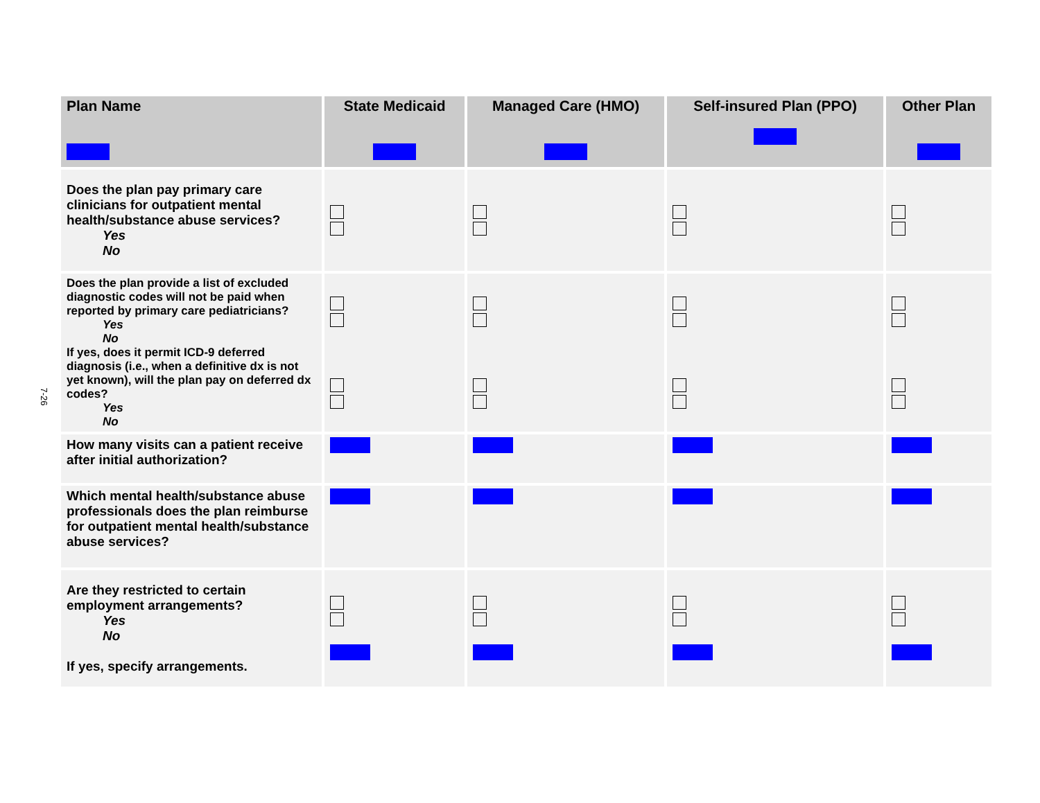7-26
| Plan Name | State Medicaid | Managed Care (HMO) | Self-insured Plan (PPO) | Other Plan |
| --- | --- | --- | --- | --- |
| Does the plan pay primary care clinicians for outpatient mental health/substance abuse services? Yes No | | | | |
| Does the plan provide a list of excluded diagnostic codes will not be paid when reported by primary care pediatricians? Yes No If yes, does it permit ICD-9 deferred diagnosis (i.e., when a definitive dx is not yet known), will the plan pay on deferred dx codes? Yes No | | | | |
| How many visits can a patient receive after initial authorization? | | | | |
| Which mental health/substance abuse professionals does the plan reimburse for outpatient mental health/substance abuse services? | | | | |
| Are they restricted to certain employment arrangements? Yes No If yes, specify arrangements. | | | | |